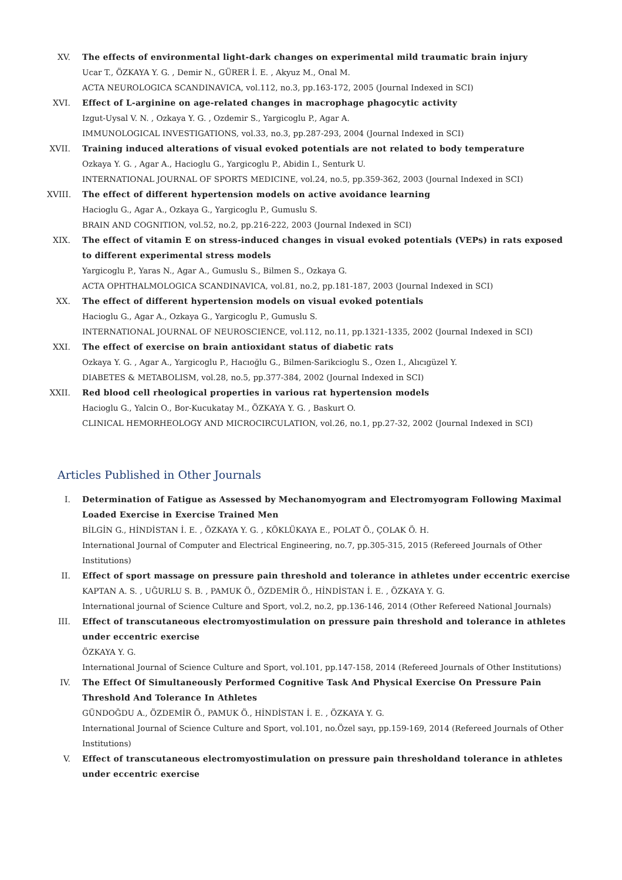XV. The effects of environmental light-dark changes on experimental mild traumatic brain injury
Ucar T., ÖZKAYA Y. G. , Demir N., GÜRER İ. E. , Akyuz M., Onal M.
ACTA NEUROLOGICA SCANDINAVICA, vol.112, no.3, pp.163-172, 2005 (Journal Indexed in SCI)
XVI. Effect of L-arginine on age-related changes in macrophage phagocytic activity
Izgut-Uysal V. N. , Ozkaya Y. G. , Ozdemir S., Yargicoglu P., Agar A.
IMMUNOLOGICAL INVESTIGATIONS, vol.33, no.3, pp.287-293, 2004 (Journal Indexed in SCI)
XVII.
Training induced alterations of visual evoked potentials are not related to body temperature
Ozkaya Y. G. , Agar A., Hacioglu G., Yargicoglu P., Abidin I., Senturk U.
INTERNATIONAL JOURNAL OF SPORTS MEDICINE, vol.24, no.5, pp.359-362, 2003 (Journal Indexed in SCI)
XVIII.
The effect of different hypertension models on active avoidance learning
Hacioglu G., Agar A., Ozkaya G., Yargicoglu P., Gumuslu S.
BRAIN AND COGNITION, vol.52, no.2, pp.216-222, 2003 (Journal Indexed in SCI)
XIX. The effect of vitamin E on stress-induced changes in visual evoked potentials (VEPs) in rats exposed to different experimental stress models
Yargicoglu P., Yaras N., Agar A., Gumuslu S., Bilmen S., Ozkaya G.
ACTA OPHTHALMOLOGICA SCANDINAVICA, vol.81, no.2, pp.181-187, 2003 (Journal Indexed in SCI)
XX. The effect of different hypertension models on visual evoked potentials
Hacioglu G., Agar A., Ozkaya G., Yargicoglu P., Gumuslu S.
INTERNATIONAL JOURNAL OF NEUROSCIENCE, vol.112, no.11, pp.1321-1335, 2002 (Journal Indexed in SCI)
XXI. The effect of exercise on brain antioxidant status of diabetic rats
Ozkaya Y. G. , Agar A., Yargicoglu P., Hacıoğlu G., Bilmen-Sarikcioglu S., Ozen I., Alıcıgüzel Y.
DIABETES & METABOLISM, vol.28, no.5, pp.377-384, 2002 (Journal Indexed in SCI)
XXII.
Red blood cell rheological properties in various rat hypertension models
Hacioglu G., Yalcin O., Bor-Kucukatay M., ÖZKAYA Y. G. , Baskurt O.
CLINICAL HEMORHEOLOGY AND MICROCIRCULATION, vol.26, no.1, pp.27-32, 2002 (Journal Indexed in SCI)
Articles Published in Other Journals
I. Determination of Fatigue as Assessed by Mechanomyogram and Electromyogram Following Maximal Loaded Exercise in Exercise Trained Men
BİLGİN G., HİNDİSTAN İ. E. , ÖZKAYA Y. G. , KÖKLÜKAYA E., POLAT Ö., ÇOLAK Ö. H.
International Journal of Computer and Electrical Engineering, no.7, pp.305-315, 2015 (Refereed Journals of Other Institutions)
II. Effect of sport massage on pressure pain threshold and tolerance in athletes under eccentric exercise
KAPTAN A. S. , UĞURLU S. B. , PAMUK Ö., ÖZDEMİR Ö., HİNDİSTAN İ. E. , ÖZKAYA Y. G.
International journal of Science Culture and Sport, vol.2, no.2, pp.136-146, 2014 (Other Refereed National Journals)
III. Effect of transcutaneous electromyostimulation on pressure pain threshold and tolerance in athletes under eccentric exercise
ÖZKAYA Y. G.
International Journal of Science Culture and Sport, vol.101, pp.147-158, 2014 (Refereed Journals of Other Institutions)
IV. The Effect Of Simultaneously Performed Cognitive Task And Physical Exercise On Pressure Pain Threshold And Tolerance In Athletes
GÜNDOĞDU A., ÖZDEMİR Ö., PAMUK Ö., HİNDİSTAN İ. E. , ÖZKAYA Y. G.
International Journal of Science Culture and Sport, vol.101, no.Özel sayı, pp.159-169, 2014 (Refereed Journals of Other Institutions)
V. Effect of transcutaneous electromyostimulation on pressure pain thresholdand tolerance in athletes under eccentric exercise